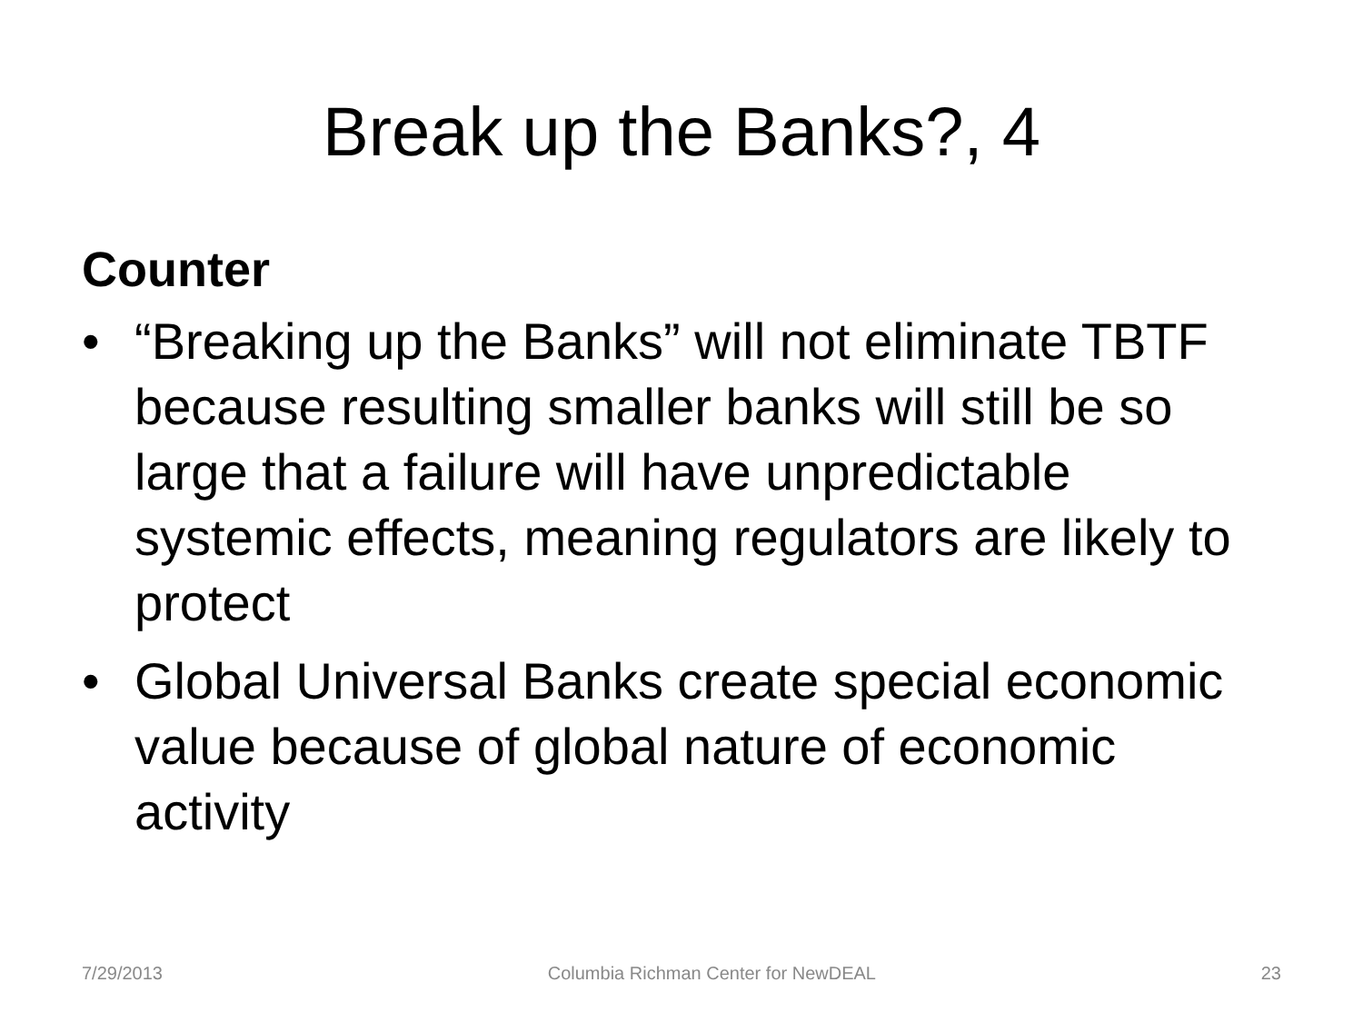Break up the Banks?, 4
Counter
• “Breaking up the Banks” will not eliminate TBTF because resulting smaller banks will still be so large that a failure will have unpredictable systemic effects, meaning regulators are likely to protect
• Global Universal Banks create special economic value because of global nature of economic activity
7/29/2013 Columbia Richman Center for NewDEAL 23